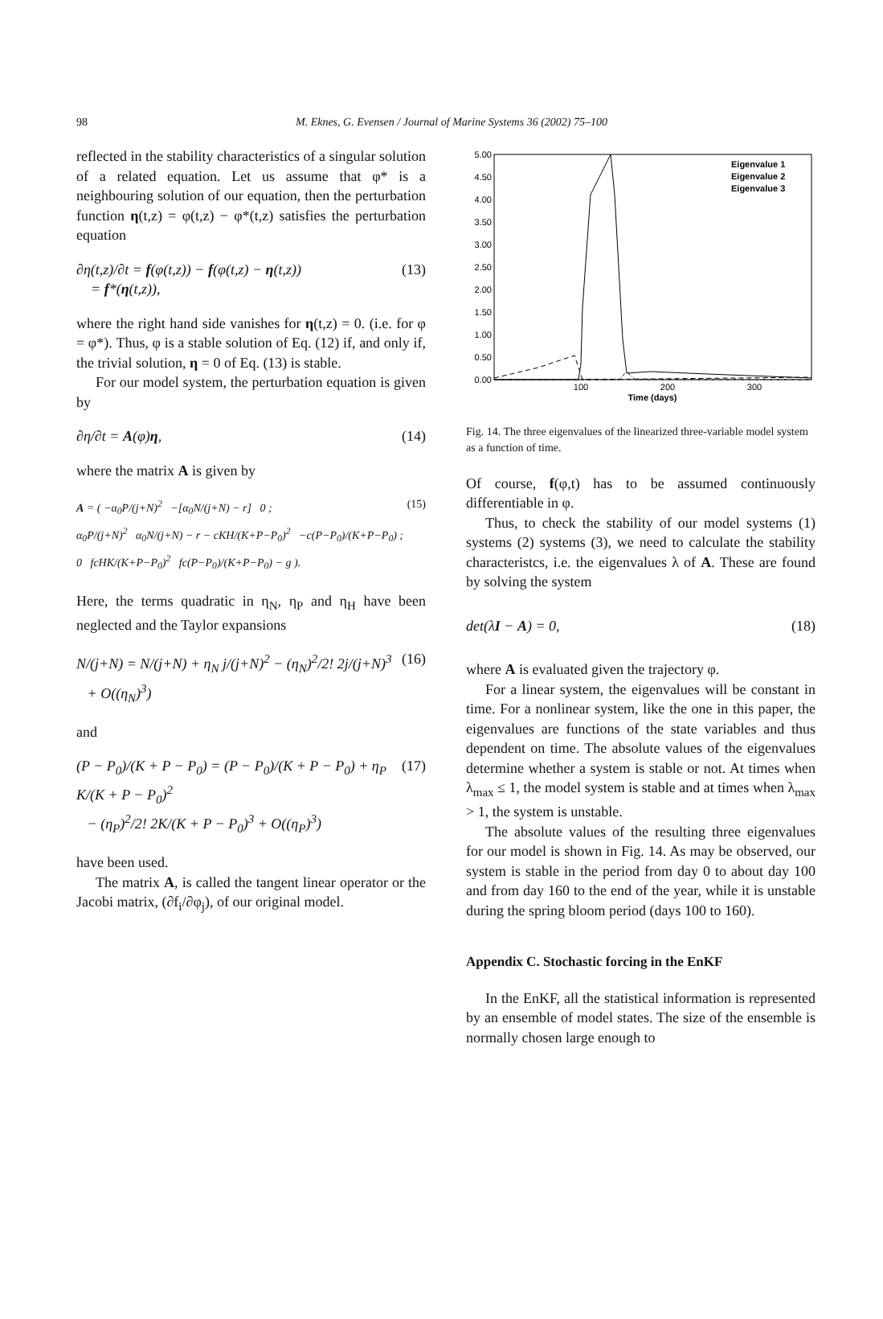98
M. Eknes, G. Evensen / Journal of Marine Systems 36 (2002) 75–100
reflected in the stability characteristics of a singular solution of a related equation. Let us assume that φ* is a neighbouring solution of our equation, then the perturbation function η(t,z) = φ(t,z) − φ*(t,z) satisfies the perturbation equation
∂η(t,z)/∂t = f(φ(t,z)) − f(φ(t,z) − η(t,z))
= f*(η(t,z)), (13)
where the right hand side vanishes for η(t,z) = 0. (i.e. for φ = φ*). Thus, φ is a stable solution of Eq. (12) if, and only if, the trivial solution, η = 0 of Eq. (13) is stable.
For our model system, the perturbation equation is given by
∂η/∂t = A(φ)η, (14)
where the matrix A is given by
A = ( −α<sub>0</sub>P/(j+N)<sup>2</sup> −[α<sub>0</sub>N/(j+N) − r] 0 ;
α<sub>0</sub>P/(j+N)<sup>2</sup> α<sub>0</sub>N/(j+N) − r − cKH/(K+P−P<sub>0</sub>)<sup>2</sup> −c(P−P<sub>0</sub>)/(K+P−P<sub>0</sub>) ;
0 fcHK/(K+P−P<sub>0</sub>)<sup>2</sup> fc(P−P<sub>0</sub>)/(K+P−P<sub>0</sub>) − g ). (15)
Here, the terms quadratic in η<sub>N</sub>, η<sub>P</sub> and η<sub>H</sub> have been neglected and the Taylor expansions
N/(j+N) = N/(j+N) + η<sub>N</sub> j/(j+N)<sup>2</sup> − (η<sub>N</sub>)<sup>2</sup>/2! 2j/(j+N)<sup>3</sup>
+ O((η<sub>N</sub>)<sup>3</sup>) (16)
and
(P − P<sub>0</sub>)/(K + P − P<sub>0</sub>) = (P − P<sub>0</sub>)/(K + P − P<sub>0</sub>) + η<sub>P</sub> K/(K + P − P<sub>0</sub>)<sup>2</sup>
− (η<sub>P</sub>)<sup>2</sup>/2! 2K/(K + P − P<sub>0</sub>)<sup>3</sup> + O((η<sub>P</sub>)<sup>3</sup>) (17)
have been used.
The matrix A, is called the tangent linear operator or the Jacobi matrix, (∂f<sub>i</sub>/∂φ<sub>j</sub>), of our original model.
5.00
4.50
4.00
3.50
3.00
2.50
2.00
1.50
1.00
0.50
0.00
100
200
300
Time (days)
Eigenvalue 1
Eigenvalue 2
Eigenvalue 3
Fig. 14. The three eigenvalues of the linearized three-variable model system as a function of time.
Of course, f(φ,t) has to be assumed continuously differentiable in φ.
Thus, to check the stability of our model systems (1) systems (2) systems (3), we need to calculate the stability characteristcs, i.e. the eigenvalues λ of A. These are found by solving the system
det(λI − A) = 0, (18)
where A is evaluated given the trajectory φ.
For a linear system, the eigenvalues will be constant in time. For a nonlinear system, like the one in this paper, the eigenvalues are functions of the state variables and thus dependent on time. The absolute values of the eigenvalues determine whether a system is stable or not. At times when λ<sub>max</sub> ≤ 1, the model system is stable and at times when λ<sub>max</sub> > 1, the system is unstable.
The absolute values of the resulting three eigenvalues for our model is shown in Fig. 14. As may be observed, our system is stable in the period from day 0 to about day 100 and from day 160 to the end of the year, while it is unstable during the spring bloom period (days 100 to 160).
Appendix C. Stochastic forcing in the EnKF
In the EnKF, all the statistical information is represented by an ensemble of model states. The size of the ensemble is normally chosen large enough to